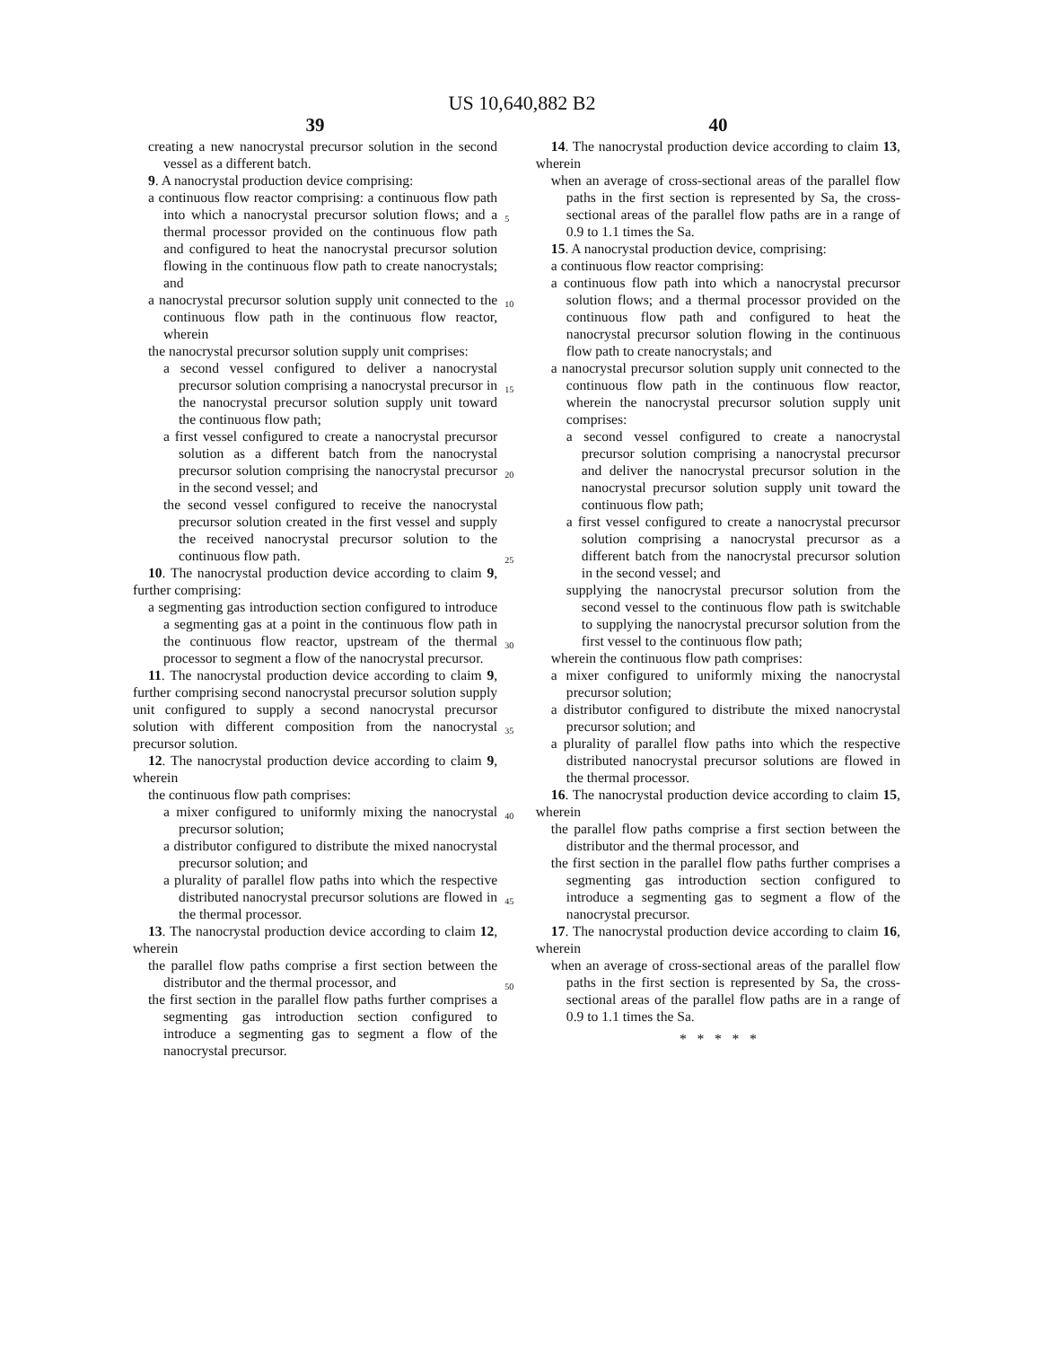US 10,640,882 B2
39
creating a new nanocrystal precursor solution in the second vessel as a different batch.
9. A nanocrystal production device comprising:
a continuous flow reactor comprising: a continuous flow path into which a nanocrystal precursor solution flows; and a thermal processor provided on the continuous flow path and configured to heat the nanocrystal precursor solution flowing in the continuous flow path to create nanocrystals; and
a nanocrystal precursor solution supply unit connected to the continuous flow path in the continuous flow reactor, wherein
the nanocrystal precursor solution supply unit comprises:
a second vessel configured to deliver a nanocrystal precursor solution comprising a nanocrystal precursor in the nanocrystal precursor solution supply unit toward the continuous flow path;
a first vessel configured to create a nanocrystal precursor solution as a different batch from the nanocrystal precursor solution comprising the nanocrystal precursor in the second vessel; and
the second vessel configured to receive the nanocrystal precursor solution created in the first vessel and supply the received nanocrystal precursor solution to the continuous flow path.
10. The nanocrystal production device according to claim 9, further comprising:
a segmenting gas introduction section configured to introduce a segmenting gas at a point in the continuous flow path in the continuous flow reactor, upstream of the thermal processor to segment a flow of the nanocrystal precursor.
11. The nanocrystal production device according to claim 9, further comprising second nanocrystal precursor solution supply unit configured to supply a second nanocrystal precursor solution with different composition from the nanocrystal precursor solution.
12. The nanocrystal production device according to claim 9, wherein
the continuous flow path comprises:
a mixer configured to uniformly mixing the nanocrystal precursor solution;
a distributor configured to distribute the mixed nanocrystal precursor solution; and
a plurality of parallel flow paths into which the respective distributed nanocrystal precursor solutions are flowed in the thermal processor.
13. The nanocrystal production device according to claim 12, wherein
the parallel flow paths comprise a first section between the distributor and the thermal processor, and
the first section in the parallel flow paths further comprises a segmenting gas introduction section configured to introduce a segmenting gas to segment a flow of the nanocrystal precursor.
5
10
15
20
25
30
35
40
45
50
40
14. The nanocrystal production device according to claim 13, wherein
when an average of cross-sectional areas of the parallel flow paths in the first section is represented by Sa, the cross-sectional areas of the parallel flow paths are in a range of 0.9 to 1.1 times the Sa.
15. A nanocrystal production device, comprising:
a continuous flow reactor comprising:
a continuous flow path into which a nanocrystal precursor solution flows; and a thermal processor provided on the continuous flow path and configured to heat the nanocrystal precursor solution flowing in the continuous flow path to create nanocrystals; and
a nanocrystal precursor solution supply unit connected to the continuous flow path in the continuous flow reactor, wherein the nanocrystal precursor solution supply unit comprises:
a second vessel configured to create a nanocrystal precursor solution comprising a nanocrystal precursor and deliver the nanocrystal precursor solution in the nanocrystal precursor solution supply unit toward the continuous flow path;
a first vessel configured to create a nanocrystal precursor solution comprising a nanocrystal precursor as a different batch from the nanocrystal precursor solution in the second vessel; and
supplying the nanocrystal precursor solution from the second vessel to the continuous flow path is switchable to supplying the nanocrystal precursor solution from the first vessel to the continuous flow path;
wherein the continuous flow path comprises:
a mixer configured to uniformly mixing the nanocrystal precursor solution;
a distributor configured to distribute the mixed nanocrystal precursor solution; and
a plurality of parallel flow paths into which the respective distributed nanocrystal precursor solutions are flowed in the thermal processor.
16. The nanocrystal production device according to claim 15, wherein
the parallel flow paths comprise a first section between the distributor and the thermal processor, and
the first section in the parallel flow paths further comprises a segmenting gas introduction section configured to introduce a segmenting gas to segment a flow of the nanocrystal precursor.
17. The nanocrystal production device according to claim 16, wherein
when an average of cross-sectional areas of the parallel flow paths in the first section is represented by Sa, the cross-sectional areas of the parallel flow paths are in a range of 0.9 to 1.1 times the Sa.
* * * * *